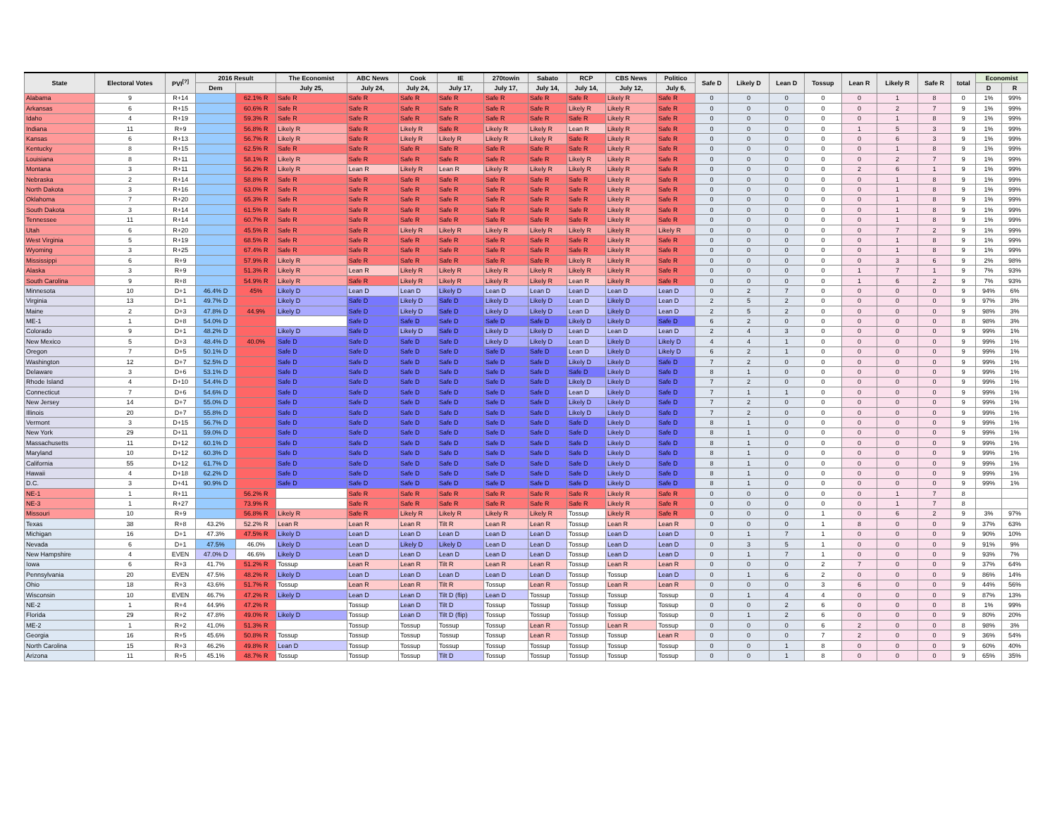| State | Electoral Votes | PVI<sup>[?]</sup> | 2016 Result | | The Economist | ABC News | Cook | IE | 270towin | Sabato | RCP | CBS News | Politico | Safe D | Likely D | Lean D | Tossup | Lean R | Likely R | Safe R | total | Economist | |
| --- | --- | --- | --- | --- | --- | --- | --- | --- | --- | --- | --- | --- | --- | --- | --- | --- | --- | --- | --- | --- | --- | --- | --- |
| | | | Dem | | July 25, | July 24, | July 24, | July 17, | July 17, | July 14, | July 14, | July 12, | July 6, | | | | | | | | | D | R |
| Alabama | 9 | R+14 | | 62.1% R | Safe R | Safe R | Safe R | Safe R | Safe R | Safe R | Safe R | Likely R | Safe R | 0 | 0 | 0 | 0 | 0 | 1 | 8 | 0 | 1% | 99% |
| Arkansas | 6 | R+15 | | 60.6% R | Safe R | Safe R | Safe R | Safe R | Safe R | Safe R | Likely R | Likely R | Safe R | 0 | 0 | 0 | 0 | 0 | 2 | 7 | 9 | 1% | 99% |
| Idaho | 4 | R+19 | | 59.3% R | Safe R | Safe R | Safe R | Safe R | Safe R | Safe R | Safe R | Likely R | Safe R | 0 | 0 | 0 | 0 | 0 | 1 | 8 | 9 | 1% | 99% |
| Indiana | 11 | R+9 | | 56.8% R | Likely R | Safe R | Likely R | Safe R | Likely R | Likely R | Lean R | Likely R | Safe R | 0 | 0 | 0 | 0 | 1 | 5 | 3 | 9 | 1% | 99% |
| Kansas | 6 | R+13 | | 56.7% R | Likely R | Safe R | Likely R | Likely R | Likely R | Likely R | Safe R | Likely R | Safe R | 0 | 0 | 0 | 0 | 0 | 6 | 3 | 9 | 1% | 99% |
| Kentucky | 8 | R+15 | | 62.5% R | Safe R | Safe R | Safe R | Safe R | Safe R | Safe R | Safe R | Likely R | Safe R | 0 | 0 | 0 | 0 | 0 | 1 | 8 | 9 | 1% | 99% |
| Louisiana | 8 | R+11 | | 58.1% R | Likely R | Safe R | Safe R | Safe R | Safe R | Safe R | Likely R | Likely R | Safe R | 0 | 0 | 0 | 0 | 0 | 2 | 7 | 9 | 1% | 99% |
| Montana | 3 | R+11 | | 56.2% R | Likely R | Lean R | Likely R | Lean R | Likely R | Likely R | Likely R | Likely R | Safe R | 0 | 0 | 0 | 0 | 2 | 6 | 1 | 9 | 1% | 99% |
| Nebraska | 2 | R+14 | | 58.8% R | Safe R | Safe R | Safe R | Safe R | Safe R | Safe R | Safe R | Likely R | Safe R | 0 | 0 | 0 | 0 | 0 | 1 | 8 | 9 | 1% | 99% |
| North Dakota | 3 | R+16 | | 63.0% R | Safe R | Safe R | Safe R | Safe R | Safe R | Safe R | Safe R | Likely R | Safe R | 0 | 0 | 0 | 0 | 0 | 1 | 8 | 9 | 1% | 99% |
| Oklahoma | 7 | R+20 | | 65.3% R | Safe R | Safe R | Safe R | Safe R | Safe R | Safe R | Safe R | Likely R | Safe R | 0 | 0 | 0 | 0 | 0 | 1 | 8 | 9 | 1% | 99% |
| South Dakota | 3 | R+14 | | 61.5% R | Safe R | Safe R | Safe R | Safe R | Safe R | Safe R | Safe R | Likely R | Safe R | 0 | 0 | 0 | 0 | 0 | 1 | 8 | 9 | 1% | 99% |
| Tennessee | 11 | R+14 | | 60.7% R | Safe R | Safe R | Safe R | Safe R | Safe R | Safe R | Safe R | Likely R | Safe R | 0 | 0 | 0 | 0 | 0 | 1 | 8 | 9 | 1% | 99% |
| Utah | 6 | R+20 | | 45.5% R | Safe R | Safe R | Likely R | Likely R | Likely R | Likely R | Likely R | Likely R | Likely R | 0 | 0 | 0 | 0 | 0 | 7 | 2 | 9 | 1% | 99% |
| West Virginia | 5 | R+19 | | 68.5% R | Safe R | Safe R | Safe R | Safe R | Safe R | Safe R | Safe R | Likely R | Safe R | 0 | 0 | 0 | 0 | 0 | 1 | 8 | 9 | 1% | 99% |
| Wyoming | 3 | R+25 | | 67.4% R | Safe R | Safe R | Safe R | Safe R | Safe R | Safe R | Safe R | Likely R | Safe R | 0 | 0 | 0 | 0 | 0 | 1 | 8 | 9 | 1% | 99% |
| Mississippi | 6 | R+9 | | 57.9% R | Likely R | Safe R | Safe R | Safe R | Safe R | Safe R | Likely R | Likely R | Safe R | 0 | 0 | 0 | 0 | 0 | 3 | 6 | 9 | 2% | 98% |
| Alaska | 3 | R+9 | | 51.3% R | Likely R | Lean R | Likely R | Likely R | Likely R | Likely R | Likely R | Likely R | Safe R | 0 | 0 | 0 | 0 | 1 | 7 | 1 | 9 | 7% | 93% |
| South Carolina | 9 | R+8 | | 54.9% R | Likely R | Safe R | Likely R | Likely R | Likely R | Likely R | Lean R | Likely R | Safe R | 0 | 0 | 0 | 0 | 1 | 6 | 2 | 9 | 7% | 93% |
| Minnesota | 10 | D+1 | 46.4% D | 45% | Likely D | Lean D | Lean D | Likely D | Lean D | Lean D | Lean D | Lean D | Lean D | 0 | 2 | 7 | 0 | 0 | 0 | 0 | 9 | 94% | 6% |
| Virginia | 13 | D+1 | 49.7% D | | Likely D | Safe D | Likely D | Safe D | Likely D | Likely D | Lean D | Likely D | Lean D | 2 | 5 | 2 | 0 | 0 | 0 | 0 | 9 | 97% | 3% |
| Maine | 2 | D+3 | 47.8% D | 44.9% | Likely D | Safe D | Likely D | Safe D | Likely D | Likely D | Lean D | Likely D | Lean D | 2 | 5 | 2 | 0 | 0 | 0 | 0 | 9 | 98% | 3% |
| ME-1 | 1 | D+8 | 54.0% D | | | Safe D | Safe D | Safe D | Safe D | Safe D | Likely D | Likely D | Safe D | 6 | 2 | 0 | 0 | 0 | 0 | 0 | 8 | 98% | 3% |
| Colorado | 9 | D+1 | 48.2% D | | Likely D | Safe D | Likely D | Safe D | Likely D | Likely D | Lean D | Lean D | Lean D | 2 | 4 | 3 | 0 | 0 | 0 | 0 | 9 | 99% | 1% |
| New Mexico | 5 | D+3 | 48.4% D | 40.0% | Safe D | Safe D | Safe D | Safe D | Likely D | Likely D | Lean D | Likely D | Likely D | 4 | 4 | 1 | 0 | 0 | 0 | 0 | 9 | 99% | 1% |
| Oregon | 7 | D+5 | 50.1% D | | Safe D | Safe D | Safe D | Safe D | Safe D | Safe D | Lean D | Likely D | Likely D | 6 | 2 | 1 | 0 | 0 | 0 | 0 | 9 | 99% | 1% |
| Washington | 12 | D+7 | 52.5% D | | Safe D | Safe D | Safe D | Safe D | Safe D | Safe D | Likely D | Likely D | Safe D | 7 | 2 | 0 | 0 | 0 | 0 | 0 | 9 | 99% | 1% |
| Delaware | 3 | D+6 | 53.1% D | | Safe D | Safe D | Safe D | Safe D | Safe D | Safe D | Safe D | Likely D | Safe D | 8 | 1 | 0 | 0 | 0 | 0 | 0 | 9 | 99% | 1% |
| Rhode Island | 4 | D+10 | 54.4% D | | Safe D | Safe D | Safe D | Safe D | Safe D | Safe D | Likely D | Likely D | Safe D | 7 | 2 | 0 | 0 | 0 | 0 | 0 | 9 | 99% | 1% |
| Connecticut | 7 | D+6 | 54.6% D | | Safe D | Safe D | Safe D | Safe D | Safe D | Safe D | Lean D | Likely D | Safe D | 7 | 1 | 1 | 0 | 0 | 0 | 0 | 9 | 99% | 1% |
| New Jersey | 14 | D+7 | 55.0% D | | Safe D | Safe D | Safe D | Safe D | Safe D | Safe D | Likely D | Likely D | Safe D | 7 | 2 | 0 | 0 | 0 | 0 | 0 | 9 | 99% | 1% |
| Illinois | 20 | D+7 | 55.8% D | | Safe D | Safe D | Safe D | Safe D | Safe D | Safe D | Likely D | Likely D | Safe D | 7 | 2 | 0 | 0 | 0 | 0 | 0 | 9 | 99% | 1% |
| Vermont | 3 | D+15 | 56.7% D | | Safe D | Safe D | Safe D | Safe D | Safe D | Safe D | Safe D | Likely D | Safe D | 8 | 1 | 0 | 0 | 0 | 0 | 0 | 9 | 99% | 1% |
| New York | 29 | D+11 | 59.0% D | | Safe D | Safe D | Safe D | Safe D | Safe D | Safe D | Safe D | Likely D | Safe D | 8 | 1 | 0 | 0 | 0 | 0 | 0 | 9 | 99% | 1% |
| Massachusetts | 11 | D+12 | 60.1% D | | Safe D | Safe D | Safe D | Safe D | Safe D | Safe D | Safe D | Likely D | Safe D | 8 | 1 | 0 | 0 | 0 | 0 | 0 | 9 | 99% | 1% |
| Maryland | 10 | D+12 | 60.3% D | | Safe D | Safe D | Safe D | Safe D | Safe D | Safe D | Safe D | Likely D | Safe D | 8 | 1 | 0 | 0 | 0 | 0 | 0 | 9 | 99% | 1% |
| California | 55 | D+12 | 61.7% D | | Safe D | Safe D | Safe D | Safe D | Safe D | Safe D | Safe D | Likely D | Safe D | 8 | 1 | 0 | 0 | 0 | 0 | 0 | 9 | 99% | 1% |
| Hawaii | 4 | D+18 | 62.2% D | | Safe D | Safe D | Safe D | Safe D | Safe D | Safe D | Safe D | Likely D | Safe D | 8 | 1 | 0 | 0 | 0 | 0 | 0 | 9 | 99% | 1% |
| D.C. | 3 | D+41 | 90.9% D | | Safe D | Safe D | Safe D | Safe D | Safe D | Safe D | Safe D | Likely D | Safe D | 8 | 1 | 0 | 0 | 0 | 0 | 0 | 9 | 99% | 1% |
| NE-1 | 1 | R+11 | | 56.2% R | | Safe R | Safe R | Safe R | Safe R | Safe R | Safe R | Likely R | Safe R | 0 | 0 | 0 | 0 | 0 | 1 | 7 | 8 | | |
| NE-3 | 1 | R+27 | | 73.9% R | | Safe R | Safe R | Safe R | Safe R | Safe R | Safe R | Likely R | Safe R | 0 | 0 | 0 | 0 | 0 | 1 | 7 | 8 | | |
| Missouri | 10 | R+9 | | 56.8% R | Likely R | Safe R | Likely R | Likely R | Likely R | Likely R | Tossup | Likely R | Safe R | 0 | 0 | 0 | 1 | 0 | 6 | 2 | 9 | 3% | 97% |
| Texas | 38 | R+8 | 43.2% | 52.2% R | Lean R | Lean R | Lean R | Tilt R | Lean R | Lean R | Tossup | Lean R | Lean R | 0 | 0 | 0 | 1 | 8 | 0 | 0 | 9 | 37% | 63% |
| Michigan | 16 | D+1 | 47.3% | 47.5% R | Likely D | Lean D | Lean D | Lean D | Lean D | Lean D | Tossup | Lean D | Lean D | 0 | 1 | 7 | 1 | 0 | 0 | 0 | 9 | 90% | 10% |
| Nevada | 6 | D+1 | 47.5% | 46.0% | Likely D | Lean D | Likely D | Likely D | Lean D | Lean D | Tossup | Lean D | Lean D | 0 | 3 | 5 | 1 | 0 | 0 | 0 | 9 | 91% | 9% |
| New Hampshire | 4 | EVEN | 47.0% D | 46.6% | Likely D | Lean D | Lean D | Lean D | Lean D | Lean D | Tossup | Lean D | Lean D | 0 | 1 | 7 | 1 | 0 | 0 | 0 | 9 | 93% | 7% |
| Iowa | 6 | R+3 | 41.7% | 51.2% R | Tossup | Lean R | Lean R | Tilt R | Lean R | Lean R | Tossup | Lean R | Lean R | 0 | 0 | 0 | 2 | 7 | 0 | 0 | 9 | 37% | 64% |
| Pennsylvania | 20 | EVEN | 47.5% | 48.2% R | Likely D | Lean D | Lean D | Lean D | Lean D | Lean D | Tossup | Tossup | Lean D | 0 | 1 | 6 | 2 | 0 | 0 | 0 | 9 | 86% | 14% |
| Ohio | 18 | R+3 | 43.6% | 51.7% R | Tossup | Lean R | Lean R | Tilt R | Tossup | Lean R | Tossup | Lean R | Lean R | 0 | 0 | 0 | 3 | 6 | 0 | 0 | 9 | 44% | 56% |
| Wisconsin | 10 | EVEN | 46.7% | 47.2% R | Likely D | Lean D | Lean D | Tilt D (flip) | Lean D | Tossup | Tossup | Tossup | Tossup | 0 | 1 | 4 | 4 | 0 | 0 | 0 | 9 | 87% | 13% |
| NE-2 | 1 | R+4 | 44.9% | 47.2% R | | Tossup | Lean D | Tilt D | Tossup | Tossup | Tossup | Tossup | Tossup | 0 | 0 | 2 | 6 | 0 | 0 | 0 | 8 | 1% | 99% |
| Florida | 29 | R+2 | 47.8% | 49.0% R | Likely D | Tossup | Lean D | Tilt D (flip) | Tossup | Tossup | Tossup | Tossup | Tossup | 0 | 1 | 2 | 6 | 0 | 0 | 0 | 9 | 80% | 20% |
| ME-2 | 1 | R+2 | 41.0% | 51.3% R | | Tossup | Tossup | Tossup | Tossup | Lean R | Tossup | Lean R | Tossup | 0 | 0 | 0 | 6 | 2 | 0 | 0 | 8 | 98% | 3% |
| Georgia | 16 | R+5 | 45.6% | 50.8% R | Tossup | Tossup | Tossup | Tossup | Tossup | Lean R | Tossup | Tossup | Lean R | 0 | 0 | 0 | 7 | 2 | 0 | 0 | 9 | 36% | 54% |
| North Carolina | 15 | R+3 | 46.2% | 49.8% R | Lean D | Tossup | Tossup | Tossup | Tossup | Tossup | Tossup | Tossup | Tossup | 0 | 0 | 1 | 8 | 0 | 0 | 0 | 9 | 60% | 40% |
| Arizona | 11 | R+5 | 45.1% | 48.7% R | Tossup | Tossup | Tossup | Tilt D | Tossup | Tossup | Tossup | Tossup | Tossup | 0 | 0 | 1 | 8 | 0 | 0 | 0 | 9 | 65% | 35% |